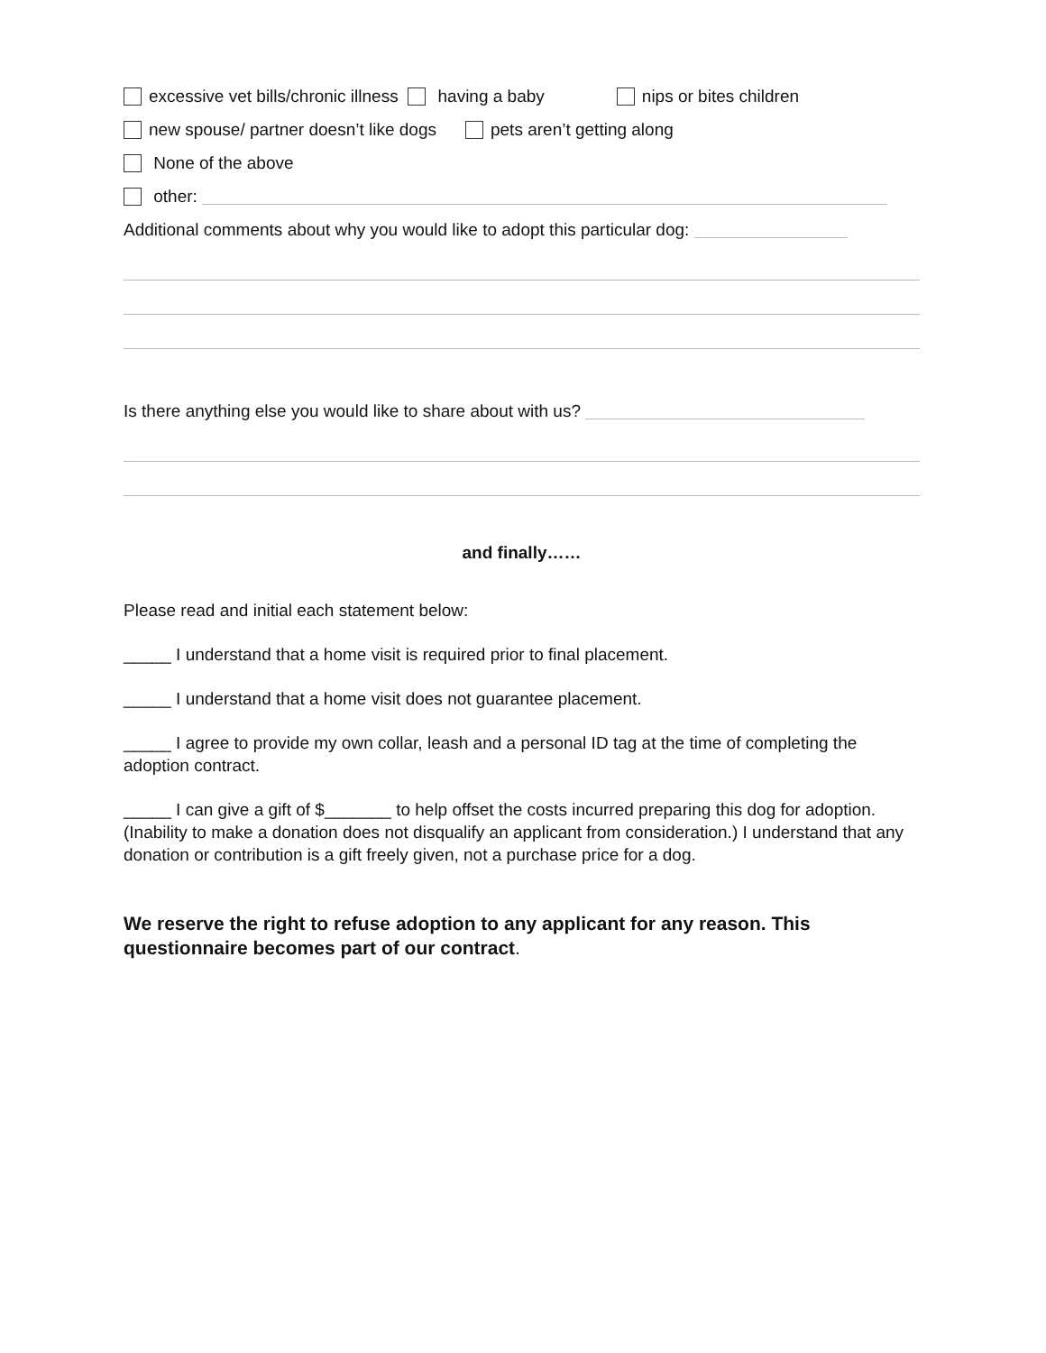excessive vet bills/chronic illness having a baby nips or bites children
new spouse/ partner doesn’t like dogs pets aren’t getting along
None of the above
other:
Additional comments about why you would like to adopt this particular dog:
Is there anything else you would like to share about with us?
and finally……
Please read and initial each statement below:
_____ I understand that a home visit is required prior to final placement.
_____ I understand that a home visit does not guarantee placement.
_____ I agree to provide my own collar, leash and a personal ID tag at the time of completing the adoption contract.
_____ I can give a gift of $_______ to help offset the costs incurred preparing this dog for adoption. (Inability to make a donation does not disqualify an applicant from consideration.) I understand that any donation or contribution is a gift freely given, not a purchase price for a dog.
We reserve the right to refuse adoption to any applicant for any reason. This questionnaire becomes part of our contract.